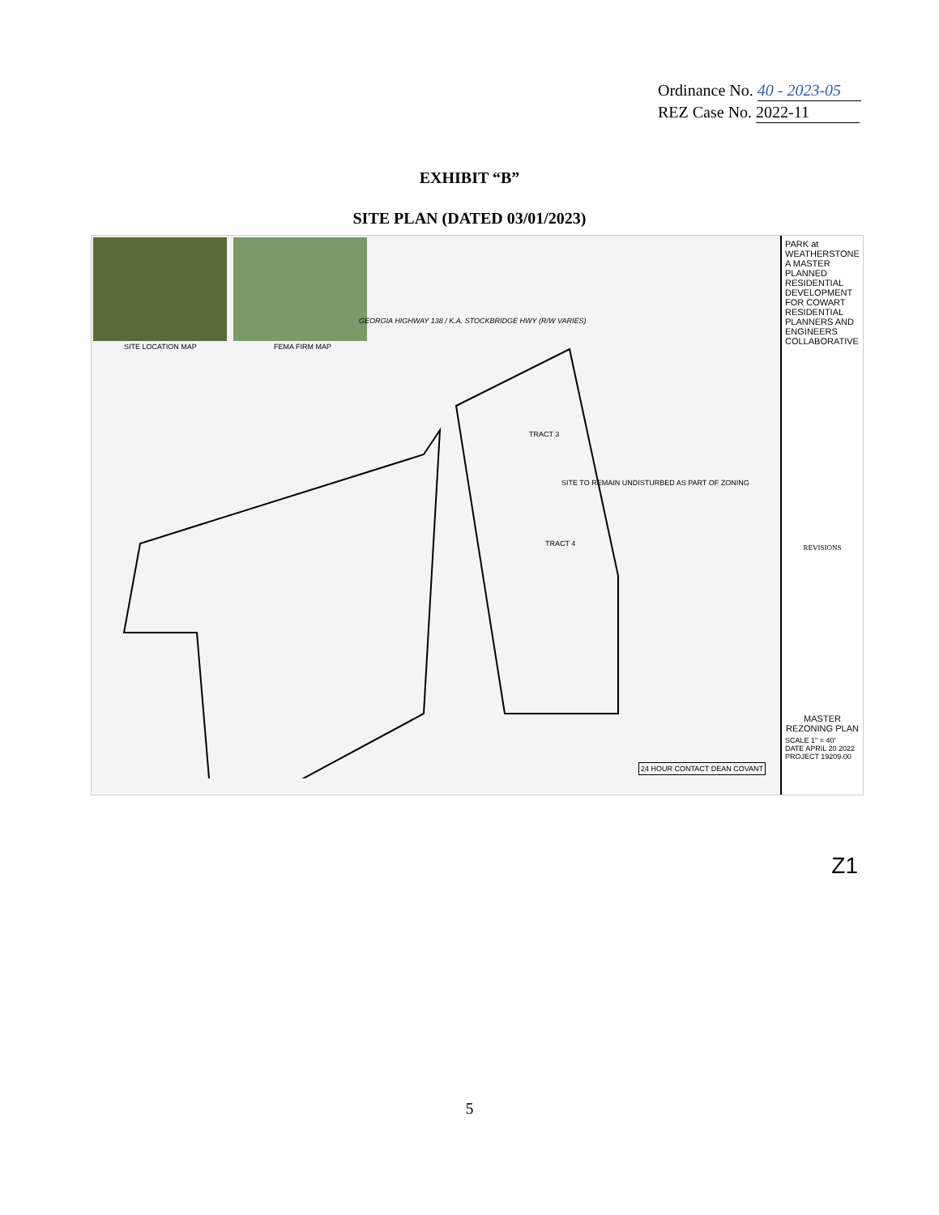Ordinance No. 40 - 2023-05
REZ Case No. 2022-11
EXHIBIT “B”
SITE PLAN (DATED 03/01/2023)
SITE LOCATION MAP FEMA FIRM MAP
GEORGIA HIGHWAY 138 / K.A. STOCKBRIDGE HWY (R/W VARIES)
TRACT 3
TRACT 4
SITE TO REMAIN UNDISTURBED AS PART OF ZONING
24 HOUR CONTACT DEAN COVANT
PARK at WEATHERSTONE
A MASTER PLANNED RESIDENTIAL DEVELOPMENT FOR COWART RESIDENTIAL
PLANNERS AND ENGINEERS COLLABORATIVE
REVISIONS
MASTER REZONING PLAN
SCALE 1" = 40'
DATE APRIL 20 2022
PROJECT 19209.00
Z1
5